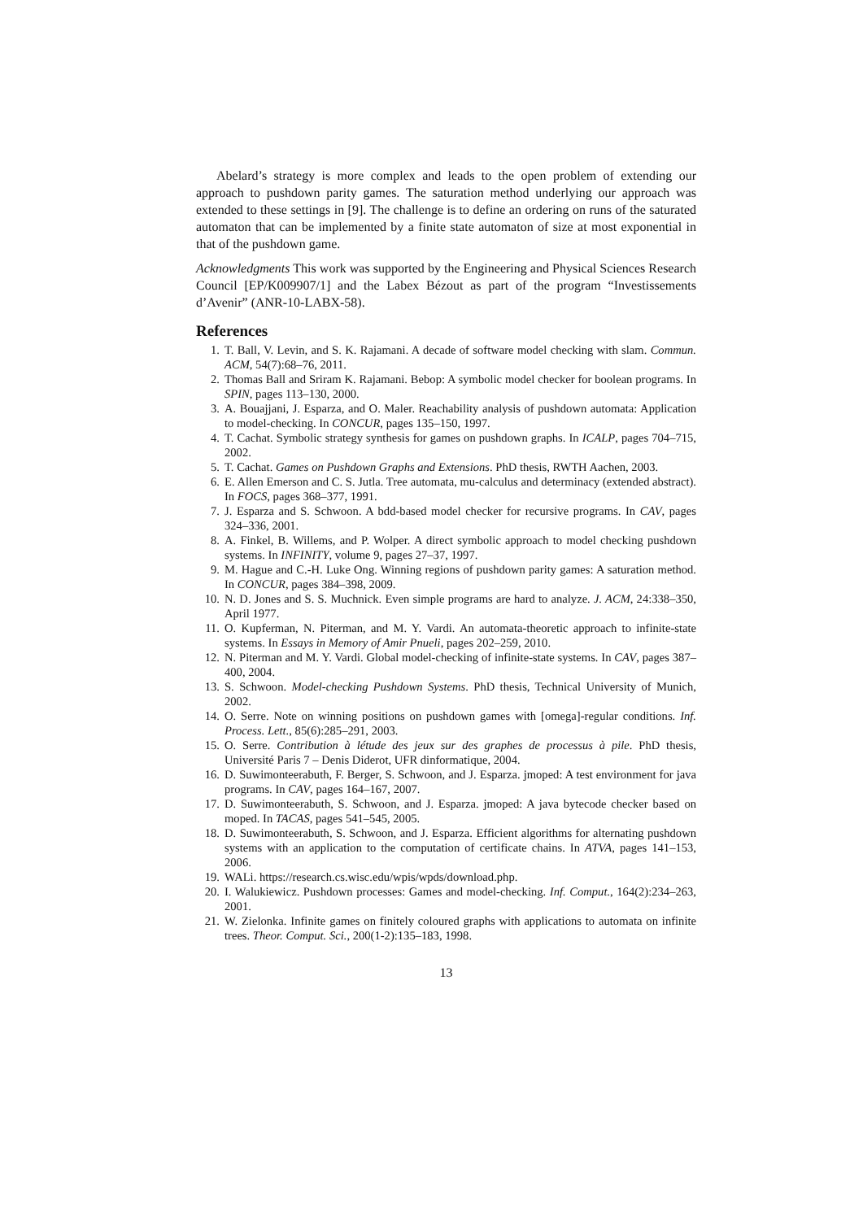Abelard’s strategy is more complex and leads to the open problem of extending our approach to pushdown parity games. The saturation method underlying our approach was extended to these settings in [9]. The challenge is to define an ordering on runs of the saturated automaton that can be implemented by a finite state automaton of size at most exponential in that of the pushdown game.
Acknowledgments This work was supported by the Engineering and Physical Sciences Research Council [EP/K009907/1] and the Labex Bézout as part of the program “Investissements d’Avenir” (ANR-10-LABX-58).
References
1. T. Ball, V. Levin, and S. K. Rajamani. A decade of software model checking with slam. Commun. ACM, 54(7):68–76, 2011.
2. Thomas Ball and Sriram K. Rajamani. Bebop: A symbolic model checker for boolean programs. In SPIN, pages 113–130, 2000.
3. A. Bouajjani, J. Esparza, and O. Maler. Reachability analysis of pushdown automata: Application to model-checking. In CONCUR, pages 135–150, 1997.
4. T. Cachat. Symbolic strategy synthesis for games on pushdown graphs. In ICALP, pages 704–715, 2002.
5. T. Cachat. Games on Pushdown Graphs and Extensions. PhD thesis, RWTH Aachen, 2003.
6. E. Allen Emerson and C. S. Jutla. Tree automata, mu-calculus and determinacy (extended abstract). In FOCS, pages 368–377, 1991.
7. J. Esparza and S. Schwoon. A bdd-based model checker for recursive programs. In CAV, pages 324–336, 2001.
8. A. Finkel, B. Willems, and P. Wolper. A direct symbolic approach to model checking pushdown systems. In INFINITY, volume 9, pages 27–37, 1997.
9. M. Hague and C.-H. Luke Ong. Winning regions of pushdown parity games: A saturation method. In CONCUR, pages 384–398, 2009.
10. N. D. Jones and S. S. Muchnick. Even simple programs are hard to analyze. J. ACM, 24:338–350, April 1977.
11. O. Kupferman, N. Piterman, and M. Y. Vardi. An automata-theoretic approach to infinite-state systems. In Essays in Memory of Amir Pnueli, pages 202–259, 2010.
12. N. Piterman and M. Y. Vardi. Global model-checking of infinite-state systems. In CAV, pages 387–400, 2004.
13. S. Schwoon. Model-checking Pushdown Systems. PhD thesis, Technical University of Munich, 2002.
14. O. Serre. Note on winning positions on pushdown games with [omega]-regular conditions. Inf. Process. Lett., 85(6):285–291, 2003.
15. O. Serre. Contribution à létude des jeux sur des graphes de processus à pile. PhD thesis, Université Paris 7 – Denis Diderot, UFR dinformatique, 2004.
16. D. Suwimonteerabuth, F. Berger, S. Schwoon, and J. Esparza. jmoped: A test environment for java programs. In CAV, pages 164–167, 2007.
17. D. Suwimonteerabuth, S. Schwoon, and J. Esparza. jmoped: A java bytecode checker based on moped. In TACAS, pages 541–545, 2005.
18. D. Suwimonteerabuth, S. Schwoon, and J. Esparza. Efficient algorithms for alternating pushdown systems with an application to the computation of certificate chains. In ATVA, pages 141–153, 2006.
19. WALi. https://research.cs.wisc.edu/wpis/wpds/download.php.
20. I. Walukiewicz. Pushdown processes: Games and model-checking. Inf. Comput., 164(2):234–263, 2001.
21. W. Zielonka. Infinite games on finitely coloured graphs with applications to automata on infinite trees. Theor. Comput. Sci., 200(1-2):135–183, 1998.
13